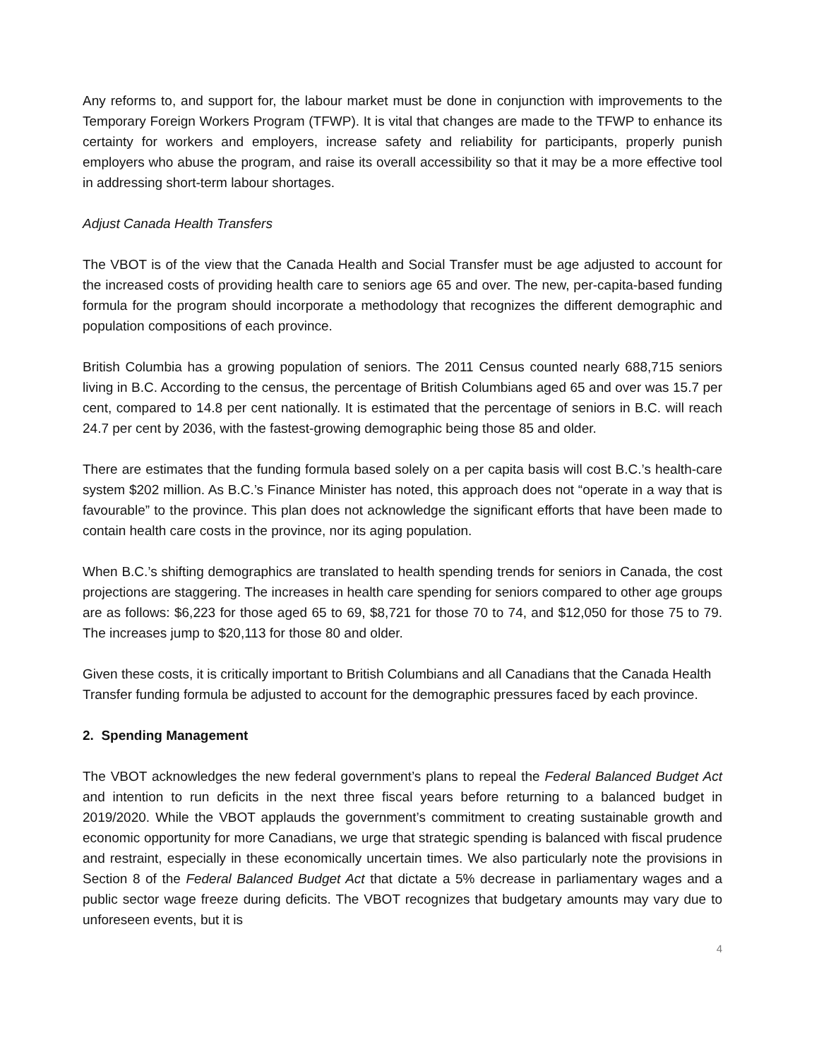Any reforms to, and support for, the labour market must be done in conjunction with improvements to the Temporary Foreign Workers Program (TFWP). It is vital that changes are made to the TFWP to enhance its certainty for workers and employers, increase safety and reliability for participants, properly punish employers who abuse the program, and raise its overall accessibility so that it may be a more effective tool in addressing short-term labour shortages.
Adjust Canada Health Transfers
The VBOT is of the view that the Canada Health and Social Transfer must be age adjusted to account for the increased costs of providing health care to seniors age 65 and over. The new, per-capita-based funding formula for the program should incorporate a methodology that recognizes the different demographic and population compositions of each province.
British Columbia has a growing population of seniors. The 2011 Census counted nearly 688,715 seniors living in B.C. According to the census, the percentage of British Columbians aged 65 and over was 15.7 per cent, compared to 14.8 per cent nationally. It is estimated that the percentage of seniors in B.C. will reach 24.7 per cent by 2036, with the fastest-growing demographic being those 85 and older.
There are estimates that the funding formula based solely on a per capita basis will cost B.C.’s health-care system $202 million. As B.C.’s Finance Minister has noted, this approach does not “operate in a way that is favourable” to the province. This plan does not acknowledge the significant efforts that have been made to contain health care costs in the province, nor its aging population.
When B.C.’s shifting demographics are translated to health spending trends for seniors in Canada, the cost projections are staggering. The increases in health care spending for seniors compared to other age groups are as follows: $6,223 for those aged 65 to 69, $8,721 for those 70 to 74, and $12,050 for those 75 to 79. The increases jump to $20,113 for those 80 and older.
Given these costs, it is critically important to British Columbians and all Canadians that the Canada Health Transfer funding formula be adjusted to account for the demographic pressures faced by each province.
2. Spending Management
The VBOT acknowledges the new federal government’s plans to repeal the Federal Balanced Budget Act and intention to run deficits in the next three fiscal years before returning to a balanced budget in 2019/2020. While the VBOT applauds the government’s commitment to creating sustainable growth and economic opportunity for more Canadians, we urge that strategic spending is balanced with fiscal prudence and restraint, especially in these economically uncertain times. We also particularly note the provisions in Section 8 of the Federal Balanced Budget Act that dictate a 5% decrease in parliamentary wages and a public sector wage freeze during deficits. The VBOT recognizes that budgetary amounts may vary due to unforeseen events, but it is
4